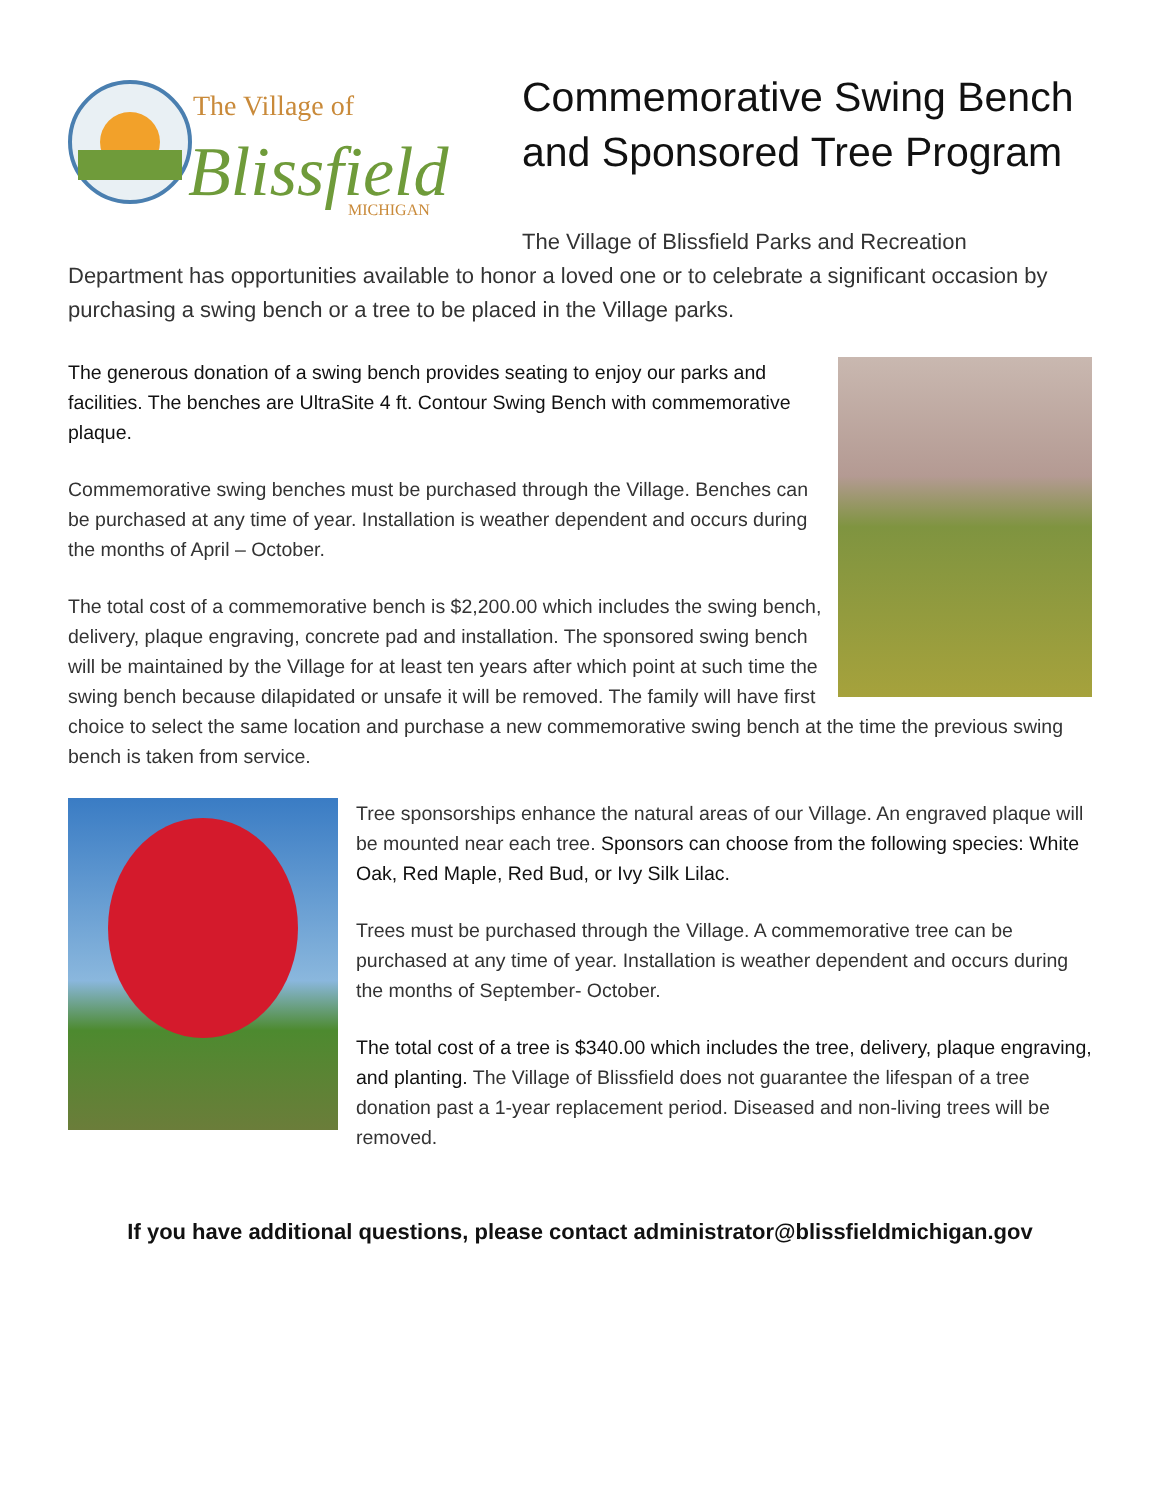The Village of
Blissfield
MICHIGAN
Commemorative Swing Bench
and Sponsored Tree Program
The Village of Blissfield Parks and Recreation
Department has opportunities available to honor a loved one or to celebrate a significant occasion by purchasing a swing bench or a tree to be placed in the Village parks.
The generous donation of a swing bench provides seating to enjoy our parks and facilities. The benches are UltraSite 4 ft. Contour Swing Bench with commemorative plaque.
Commemorative swing benches must be purchased through the Village. Benches can be purchased at any time of year. Installation is weather dependent and occurs during the months of April – October.
The total cost of a commemorative bench is $2,200.00 which includes the swing bench, delivery, plaque engraving, concrete pad and installation. The sponsored swing bench will be maintained by the Village for at least ten years after which point at such time the swing bench because dilapidated or unsafe it will be removed. The family will have first choice to select the same location and purchase a new commemorative swing bench at the time the previous swing bench is taken from service.
Tree sponsorships enhance the natural areas of our Village. An engraved plaque will be mounted near each tree. Sponsors can choose from the following species: White Oak, Red Maple, Red Bud, or Ivy Silk Lilac.
Trees must be purchased through the Village. A commemorative tree can be purchased at any time of year. Installation is weather dependent and occurs during the months of September- October.
The total cost of a tree is $340.00 which includes the tree, delivery, plaque engraving, and planting. The Village of Blissfield does not guarantee the lifespan of a tree donation past a 1-year replacement period. Diseased and non-living trees will be removed.
If you have additional questions, please contact administrator@blissfieldmichigan.gov